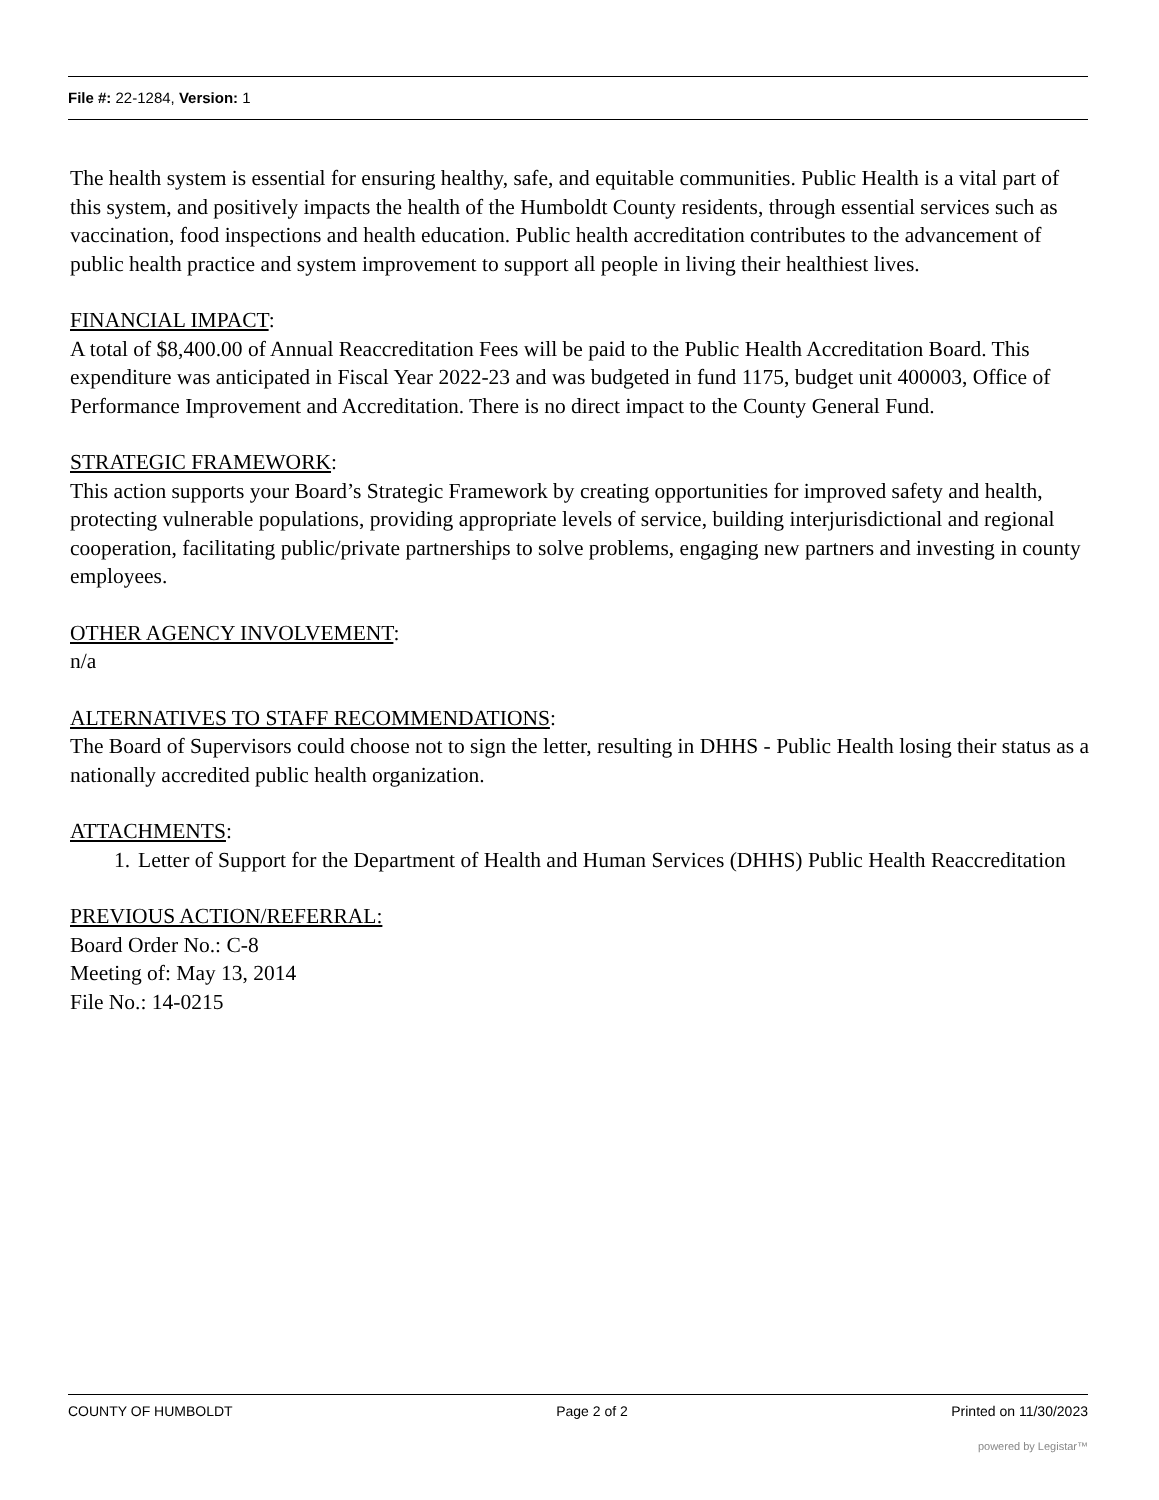File #: 22-1284, Version: 1
The health system is essential for ensuring healthy, safe, and equitable communities. Public Health is a vital part of this system, and positively impacts the health of the Humboldt County residents, through essential services such as vaccination, food inspections and health education. Public health accreditation contributes to the advancement of public health practice and system improvement to support all people in living their healthiest lives.
FINANCIAL IMPACT:
A total of $8,400.00 of Annual Reaccreditation Fees will be paid to the Public Health Accreditation Board. This expenditure was anticipated in Fiscal Year 2022-23 and was budgeted in fund 1175, budget unit 400003, Office of Performance Improvement and Accreditation. There is no direct impact to the County General Fund.
STRATEGIC FRAMEWORK:
This action supports your Board’s Strategic Framework by creating opportunities for improved safety and health, protecting vulnerable populations, providing appropriate levels of service, building interjurisdictional and regional cooperation, facilitating public/private partnerships to solve problems, engaging new partners and investing in county employees.
OTHER AGENCY INVOLVEMENT:
n/a
ALTERNATIVES TO STAFF RECOMMENDATIONS:
The Board of Supervisors could choose not to sign the letter, resulting in DHHS - Public Health losing their status as a nationally accredited public health organization.
ATTACHMENTS:
1. Letter of Support for the Department of Health and Human Services (DHHS) Public Health Reaccreditation
PREVIOUS ACTION/REFERRAL:
Board Order No.: C-8
Meeting of: May 13, 2014
File No.: 14-0215
COUNTY OF HUMBOLDT Page 2 of 2 Printed on 11/30/2023
powered by Legistar™